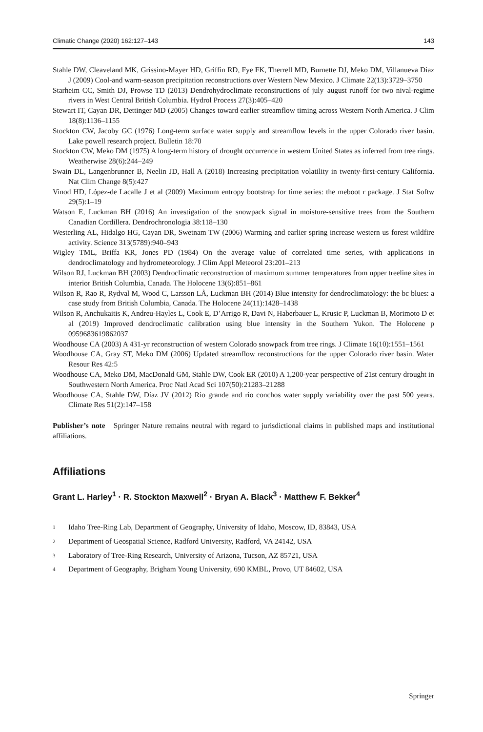Climatic Change (2020) 162:127–143 143
Stahle DW, Cleaveland MK, Grissino-Mayer HD, Griffin RD, Fye FK, Therrell MD, Burnette DJ, Meko DM, Villanueva Diaz J (2009) Cool-and warm-season precipitation reconstructions over Western New Mexico. J Climate 22(13):3729–3750
Starheim CC, Smith DJ, Prowse TD (2013) Dendrohydroclimate reconstructions of july–august runoff for two nival-regime rivers in West Central British Columbia. Hydrol Process 27(3):405–420
Stewart IT, Cayan DR, Dettinger MD (2005) Changes toward earlier streamflow timing across Western North America. J Clim 18(8):1136–1155
Stockton CW, Jacoby GC (1976) Long-term surface water supply and streamflow levels in the upper Colorado river basin. Lake powell research project. Bulletin 18:70
Stockton CW, Meko DM (1975) A long-term history of drought occurrence in western United States as inferred from tree rings. Weatherwise 28(6):244–249
Swain DL, Langenbrunner B, Neelin JD, Hall A (2018) Increasing precipitation volatility in twenty-first-century California. Nat Clim Change 8(5):427
Vinod HD, López-de Lacalle J et al (2009) Maximum entropy bootstrap for time series: the meboot r package. J Stat Softw 29(5):1–19
Watson E, Luckman BH (2016) An investigation of the snowpack signal in moisture-sensitive trees from the Southern Canadian Cordillera. Dendrochronologia 38:118–130
Westerling AL, Hidalgo HG, Cayan DR, Swetnam TW (2006) Warming and earlier spring increase western us forest wildfire activity. Science 313(5789):940–943
Wigley TML, Briffa KR, Jones PD (1984) On the average value of correlated time series, with applications in dendroclimatology and hydrometeorology. J Clim Appl Meteorol 23:201–213
Wilson RJ, Luckman BH (2003) Dendroclimatic reconstruction of maximum summer temperatures from upper treeline sites in interior British Columbia, Canada. The Holocene 13(6):851–861
Wilson R, Rao R, Rydval M, Wood C, Larsson LÅ, Luckman BH (2014) Blue intensity for dendroclimatology: the bc blues: a case study from British Columbia, Canada. The Holocene 24(11):1428–1438
Wilson R, Anchukaitis K, Andreu-Hayles L, Cook E, D’Arrigo R, Davi N, Haberbauer L, Krusic P, Luckman B, Morimoto D et al (2019) Improved dendroclimatic calibration using blue intensity in the Southern Yukon. The Holocene p 0959683619862037
Woodhouse CA (2003) A 431-yr reconstruction of western Colorado snowpack from tree rings. J Climate 16(10):1551–1561
Woodhouse CA, Gray ST, Meko DM (2006) Updated streamflow reconstructions for the upper Colorado river basin. Water Resour Res 42:5
Woodhouse CA, Meko DM, MacDonald GM, Stahle DW, Cook ER (2010) A 1,200-year perspective of 21st century drought in Southwestern North America. Proc Natl Acad Sci 107(50):21283–21288
Woodhouse CA, Stahle DW, Díaz JV (2012) Rio grande and rio conchos water supply variability over the past 500 years. Climate Res 51(2):147–158
Publisher’s note Springer Nature remains neutral with regard to jurisdictional claims in published maps and institutional affiliations.
Affiliations
Grant L. Harley<sup>1</sup> · R. Stockton Maxwell<sup>2</sup> · Bryan A. Black<sup>3</sup> · Matthew F. Bekker<sup>4</sup>
<sup>1</sup> Idaho Tree-Ring Lab, Department of Geography, University of Idaho, Moscow, ID, 83843, USA
<sup>2</sup> Department of Geospatial Science, Radford University, Radford, VA 24142, USA
<sup>3</sup> Laboratory of Tree-Ring Research, University of Arizona, Tucson, AZ 85721, USA
<sup>4</sup> Department of Geography, Brigham Young University, 690 KMBL, Provo, UT 84602, USA
Springer